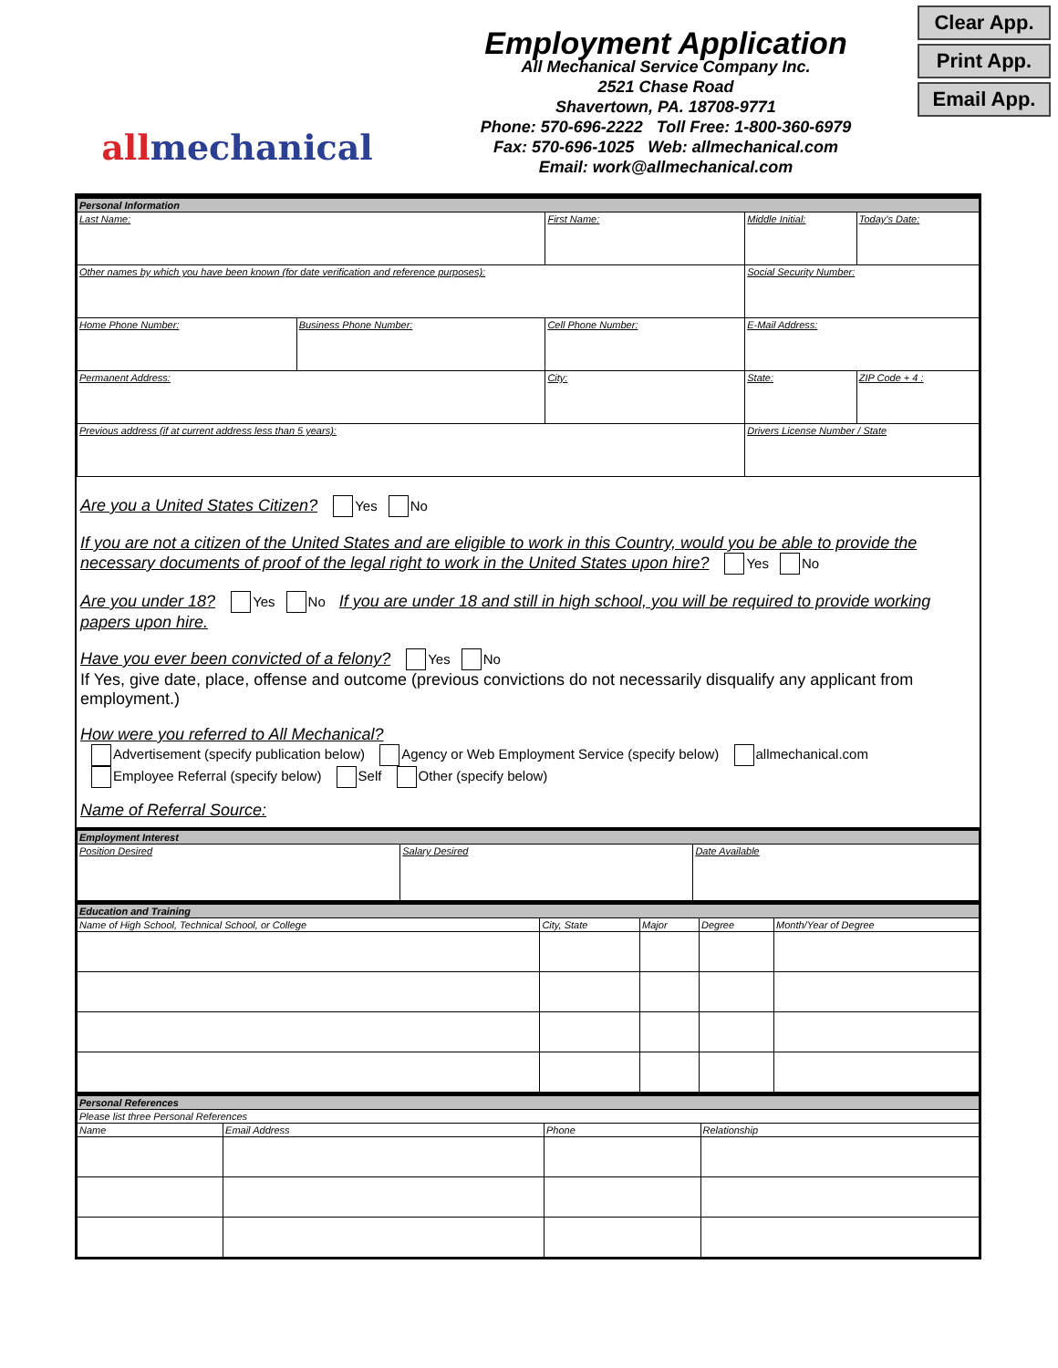allmechanical
Employment Application
All Mechanical Service Company Inc.
2521 Chase Road
Shavertown, PA. 18708-9771
Phone: 570-696-2222 Toll Free: 1-800-360-6979
Fax: 570-696-1025 Web: allmechanical.com
Email: work@allmechanical.com
Clear App.
Print App.
Email App.
| Personal Information | | | | | |
| Last Name: | | First Name: | | Middle Initial: | Today's Date: |
| Other names by which you have been known (for date verification and reference purposes): | | | | Social Security Number: | |
| Home Phone Number: | Business Phone Number: | Cell Phone Number: | E-Mail Address: | | |
| Permanent Address: | | City: | | State: | ZIP Code + 4 : |
| Previous address (if at current address less than 5 years): | | | | Drivers License Number / State | |
Are you a United States Citizen? Yes No
If you are not a citizen of the United States and are eligible to work in this Country, would you be able to provide the necessary documents of proof of the legal right to work in the United States upon hire? Yes No
Are you under 18? Yes No If you are under 18 and still in high school, you will be required to provide working papers upon hire.
Have you ever been convicted of a felony? Yes No
If Yes, give date, place, offense and outcome (previous convictions do not necessarily disqualify any applicant from employment.)
How were you referred to All Mechanical?
Advertisement (specify publication below) Agency or Web Employment Service (specify below) allmechanical.com
Employee Referral (specify below) Self Other (specify below)
Name of Referral Source:
| Employment Interest | | |
| Position Desired | Salary Desired | Date Available |
| Education and Training | | | | |
| Name of High School, Technical School, or College | City, State | Major | Degree | Month/Year of Degree |
| Personal References | | | |
| Please list three Personal References | | | |
| Name | Email Address | Phone | Relationship |